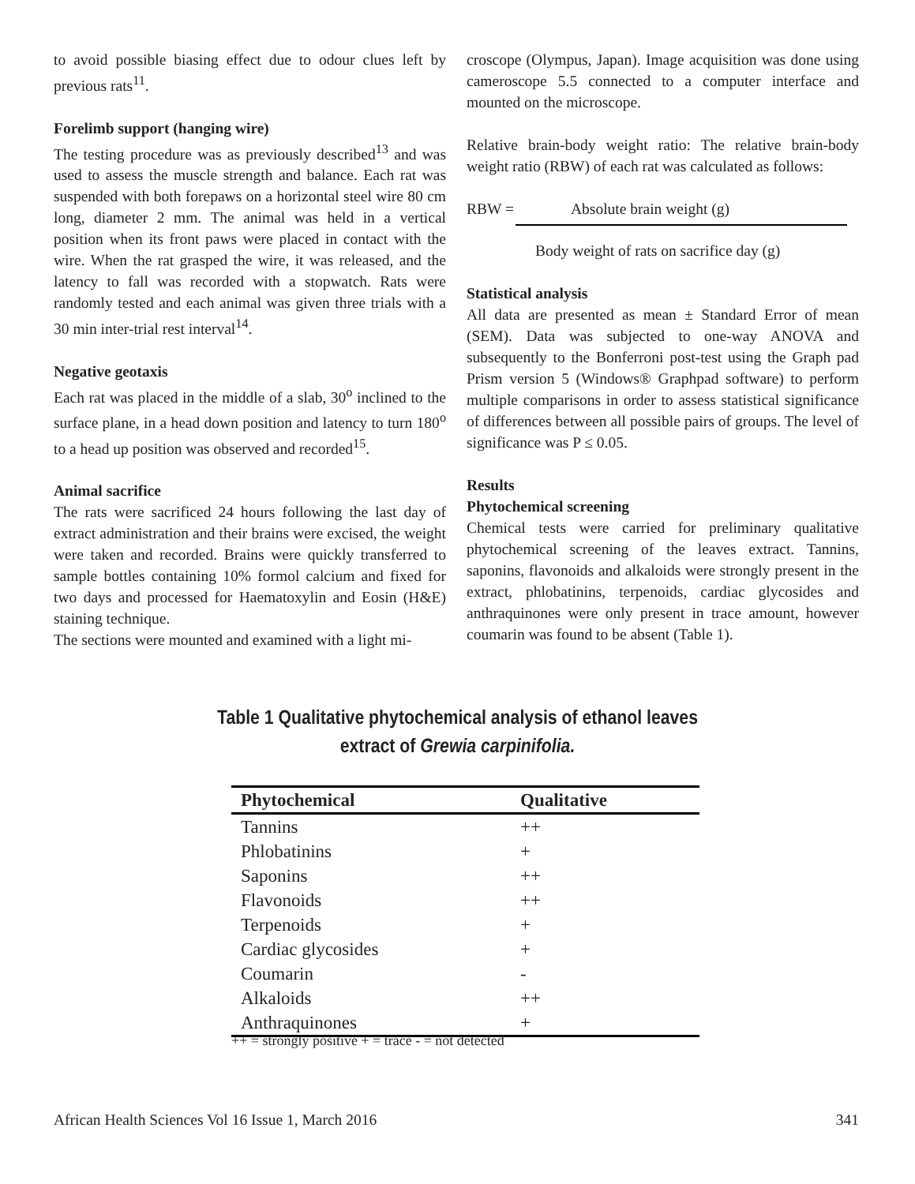to avoid possible biasing effect due to odour clues left by previous rats<sup>11</sup>.
Forelimb support (hanging wire)
The testing procedure was as previously described<sup>13</sup> and was used to assess the muscle strength and balance. Each rat was suspended with both forepaws on a horizontal steel wire 80 cm long, diameter 2 mm. The animal was held in a vertical position when its front paws were placed in contact with the wire. When the rat grasped the wire, it was released, and the latency to fall was recorded with a stopwatch. Rats were randomly tested and each animal was given three trials with a 30 min inter-trial rest interval<sup>14</sup>.
Negative geotaxis
Each rat was placed in the middle of a slab, 30<sup>o</sup> inclined to the surface plane, in a head down position and latency to turn 180<sup>o</sup> to a head up position was observed and recorded<sup>15</sup>.
Animal sacrifice
The rats were sacrificed 24 hours following the last day of extract administration and their brains were excised, the weight were taken and recorded. Brains were quickly transferred to sample bottles containing 10% formol calcium and fixed for two days and processed for Haematoxylin and Eosin (H&E) staining technique.
The sections were mounted and examined with a light mi-
croscope (Olympus, Japan). Image acquisition was done using cameroscope 5.5 connected to a computer interface and mounted on the microscope.
Relative brain-body weight ratio: The relative brain-body weight ratio (RBW) of each rat was calculated as follows:
RBW = Absolute brain weight (g)
Body weight of rats on sacrifice day (g)
Statistical analysis
All data are presented as mean ± Standard Error of mean (SEM). Data was subjected to one-way ANOVA and subsequently to the Bonferroni post-test using the Graph pad Prism version 5 (Windows® Graphpad software) to perform multiple comparisons in order to assess statistical significance of differences between all possible pairs of groups. The level of significance was P ≤ 0.05.
Results
Phytochemical screening
Chemical tests were carried for preliminary qualitative phytochemical screening of the leaves extract. Tannins, saponins, flavonoids and alkaloids were strongly present in the extract, phlobatinins, terpenoids, cardiac glycosides and anthraquinones were only present in trace amount, however coumarin was found to be absent (Table 1).
Table 1 Qualitative phytochemical analysis of ethanol leaves
extract of Grewia carpinifolia.
| Phytochemical | Qualitative |
| --- | --- |
| Tannins | ++ |
| Phlobatinins | + |
| Saponins | ++ |
| Flavonoids | ++ |
| Terpenoids | + |
| Cardiac glycosides | + |
| Coumarin | - |
| Alkaloids | ++ |
| Anthraquinones | + |
++ = strongly positive + = trace - = not detected
African Health Sciences Vol 16 Issue 1, March 2016 341